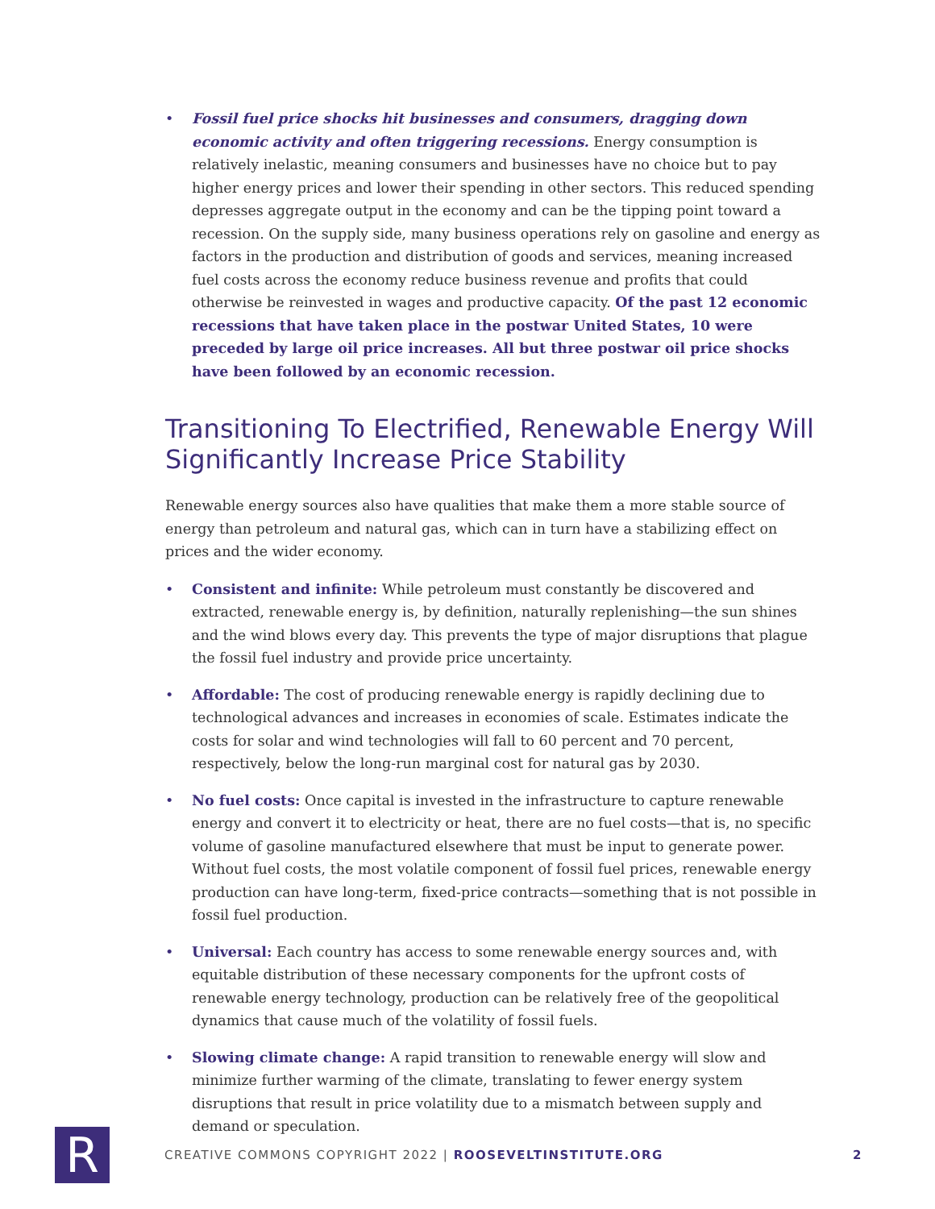• Fossil fuel price shocks hit businesses and consumers, dragging down economic activity and often triggering recessions. Energy consumption is relatively inelastic, meaning consumers and businesses have no choice but to pay higher energy prices and lower their spending in other sectors. This reduced spending depresses aggregate output in the economy and can be the tipping point toward a recession. On the supply side, many business operations rely on gasoline and energy as factors in the production and distribution of goods and services, meaning increased fuel costs across the economy reduce business revenue and profits that could otherwise be reinvested in wages and productive capacity. Of the past 12 economic recessions that have taken place in the postwar United States, 10 were preceded by large oil price increases. All but three postwar oil price shocks have been followed by an economic recession.
Transitioning To Electrified, Renewable Energy Will Significantly Increase Price Stability
Renewable energy sources also have qualities that make them a more stable source of energy than petroleum and natural gas, which can in turn have a stabilizing effect on prices and the wider economy.
• Consistent and infinite: While petroleum must constantly be discovered and extracted, renewable energy is, by definition, naturally replenishing—the sun shines and the wind blows every day. This prevents the type of major disruptions that plague the fossil fuel industry and provide price uncertainty.
• Affordable: The cost of producing renewable energy is rapidly declining due to technological advances and increases in economies of scale. Estimates indicate the costs for solar and wind technologies will fall to 60 percent and 70 percent, respectively, below the long-run marginal cost for natural gas by 2030.
• No fuel costs: Once capital is invested in the infrastructure to capture renewable energy and convert it to electricity or heat, there are no fuel costs—that is, no specific volume of gasoline manufactured elsewhere that must be input to generate power. Without fuel costs, the most volatile component of fossil fuel prices, renewable energy production can have long-term, fixed-price contracts—something that is not possible in fossil fuel production.
• Universal: Each country has access to some renewable energy sources and, with equitable distribution of these necessary components for the upfront costs of renewable energy technology, production can be relatively free of the geopolitical dynamics that cause much of the volatility of fossil fuels.
• Slowing climate change: A rapid transition to renewable energy will slow and minimize further warming of the climate, translating to fewer energy system disruptions that result in price volatility due to a mismatch between supply and demand or speculation.
R
CREATIVE COMMONS COPYRIGHT 2022 | ROOSEVELTINSTITUTE.ORG 2